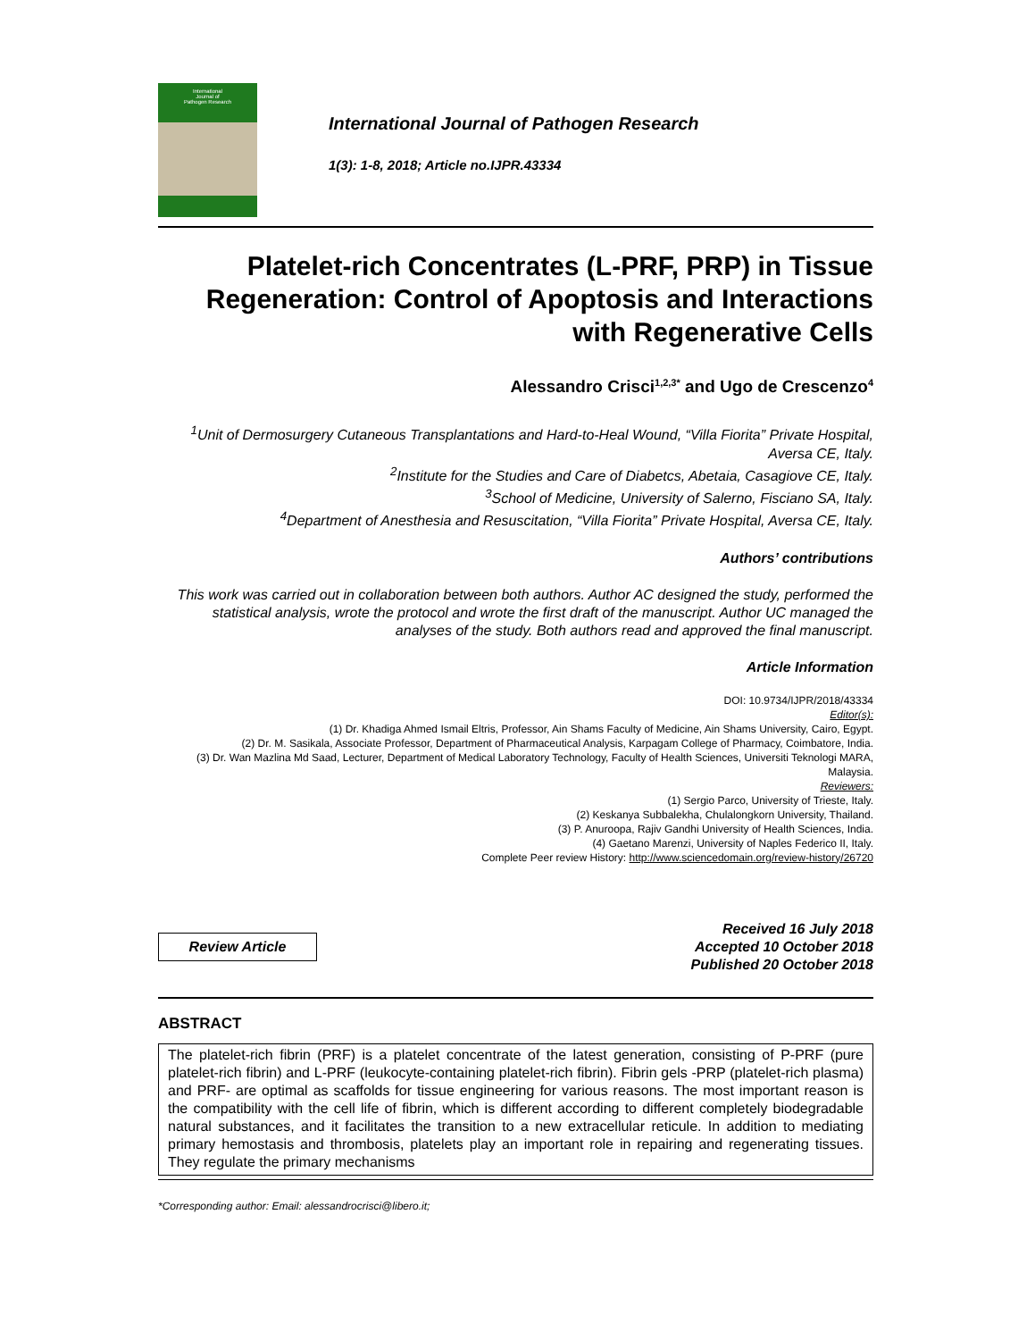International
Journal of
Pathogen Research
International Journal of Pathogen Research
1(3): 1-8, 2018; Article no.IJPR.43334
Platelet-rich Concentrates (L-PRF, PRP) in Tissue Regeneration: Control of Apoptosis and Interactions with Regenerative Cells
Alessandro Crisci<sup>1,2,3*</sup> and Ugo de Crescenzo<sup>4</sup>
<sup>1</sup> Unit of Dermosurgery Cutaneous Transplantations and Hard-to-Heal Wound, “Villa Fiorita” Private Hospital, Aversa CE, Italy.
<sup>2</sup> Institute for the Studies and Care of Diabetcs, Abetaia, Casagiove CE, Italy.
<sup>3</sup> School of Medicine, University of Salerno, Fisciano SA, Italy.
<sup>4</sup> Department of Anesthesia and Resuscitation, “Villa Fiorita” Private Hospital, Aversa CE, Italy.
Authors’ contributions
This work was carried out in collaboration between both authors. Author AC designed the study, performed the statistical analysis, wrote the protocol and wrote the first draft of the manuscript. Author UC managed the analyses of the study. Both authors read and approved the final manuscript.
Article Information
DOI: 10.9734/IJPR/2018/43334
Editor(s):
(1) Dr. Khadiga Ahmed Ismail Eltris, Professor, Ain Shams Faculty of Medicine, Ain Shams University, Cairo, Egypt.
(2) Dr. M. Sasikala, Associate Professor, Department of Pharmaceutical Analysis, Karpagam College of Pharmacy, Coimbatore, India.
(3) Dr. Wan Mazlina Md Saad, Lecturer, Department of Medical Laboratory Technology, Faculty of Health Sciences, Universiti Teknologi MARA, Malaysia.
Reviewers:
(1) Sergio Parco, University of Trieste, Italy.
(2) Keskanya Subbalekha, Chulalongkorn University, Thailand.
(3) P. Anuroopa, Rajiv Gandhi University of Health Sciences, India.
(4) Gaetano Marenzi, University of Naples Federico II, Italy.
Complete Peer review History: http://www.sciencedomain.org/review-history/26720
Review Article
Received 16 July 2018
Accepted 10 October 2018
Published 20 October 2018
ABSTRACT
The platelet-rich fibrin (PRF) is a platelet concentrate of the latest generation, consisting of P-PRF (pure platelet-rich fibrin) and L-PRF (leukocyte-containing platelet-rich fibrin). Fibrin gels -PRP (platelet-rich plasma) and PRF- are optimal as scaffolds for tissue engineering for various reasons. The most important reason is the compatibility with the cell life of fibrin, which is different according to different completely biodegradable natural substances, and it facilitates the transition to a new extracellular reticule. In addition to mediating primary hemostasis and thrombosis, platelets play an important role in repairing and regenerating tissues. They regulate the primary mechanisms
*Corresponding author: Email: alessandrocrisci@libero.it;